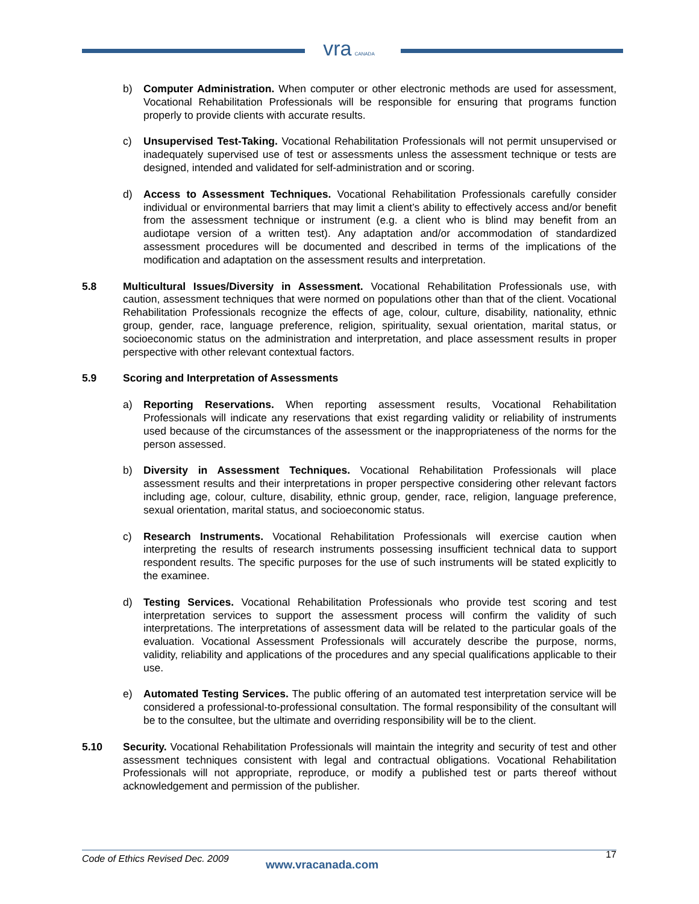vra CANADA
b) Computer Administration. When computer or other electronic methods are used for assessment, Vocational Rehabilitation Professionals will be responsible for ensuring that programs function properly to provide clients with accurate results.
c) Unsupervised Test-Taking. Vocational Rehabilitation Professionals will not permit unsupervised or inadequately supervised use of test or assessments unless the assessment technique or tests are designed, intended and validated for self-administration and or scoring.
d) Access to Assessment Techniques. Vocational Rehabilitation Professionals carefully consider individual or environmental barriers that may limit a client’s ability to effectively access and/or benefit from the assessment technique or instrument (e.g. a client who is blind may benefit from an audiotape version of a written test). Any adaptation and/or accommodation of standardized assessment procedures will be documented and described in terms of the implications of the modification and adaptation on the assessment results and interpretation.
5.8 Multicultural Issues/Diversity in Assessment. Vocational Rehabilitation Professionals use, with caution, assessment techniques that were normed on populations other than that of the client. Vocational Rehabilitation Professionals recognize the effects of age, colour, culture, disability, nationality, ethnic group, gender, race, language preference, religion, spirituality, sexual orientation, marital status, or socioeconomic status on the administration and interpretation, and place assessment results in proper perspective with other relevant contextual factors.
5.9 Scoring and Interpretation of Assessments
a) Reporting Reservations. When reporting assessment results, Vocational Rehabilitation Professionals will indicate any reservations that exist regarding validity or reliability of instruments used because of the circumstances of the assessment or the inappropriateness of the norms for the person assessed.
b) Diversity in Assessment Techniques. Vocational Rehabilitation Professionals will place assessment results and their interpretations in proper perspective considering other relevant factors including age, colour, culture, disability, ethnic group, gender, race, religion, language preference, sexual orientation, marital status, and socioeconomic status.
c) Research Instruments. Vocational Rehabilitation Professionals will exercise caution when interpreting the results of research instruments possessing insufficient technical data to support respondent results. The specific purposes for the use of such instruments will be stated explicitly to the examinee.
d) Testing Services. Vocational Rehabilitation Professionals who provide test scoring and test interpretation services to support the assessment process will confirm the validity of such interpretations. The interpretations of assessment data will be related to the particular goals of the evaluation. Vocational Assessment Professionals will accurately describe the purpose, norms, validity, reliability and applications of the procedures and any special qualifications applicable to their use.
e) Automated Testing Services. The public offering of an automated test interpretation service will be considered a professional-to-professional consultation. The formal responsibility of the consultant will be to the consultee, but the ultimate and overriding responsibility will be to the client.
5.10 Security. Vocational Rehabilitation Professionals will maintain the integrity and security of test and other assessment techniques consistent with legal and contractual obligations. Vocational Rehabilitation Professionals will not appropriate, reproduce, or modify a published test or parts thereof without acknowledgement and permission of the publisher.
Code of Ethics Revised Dec. 2009
www.vracanada.com
17